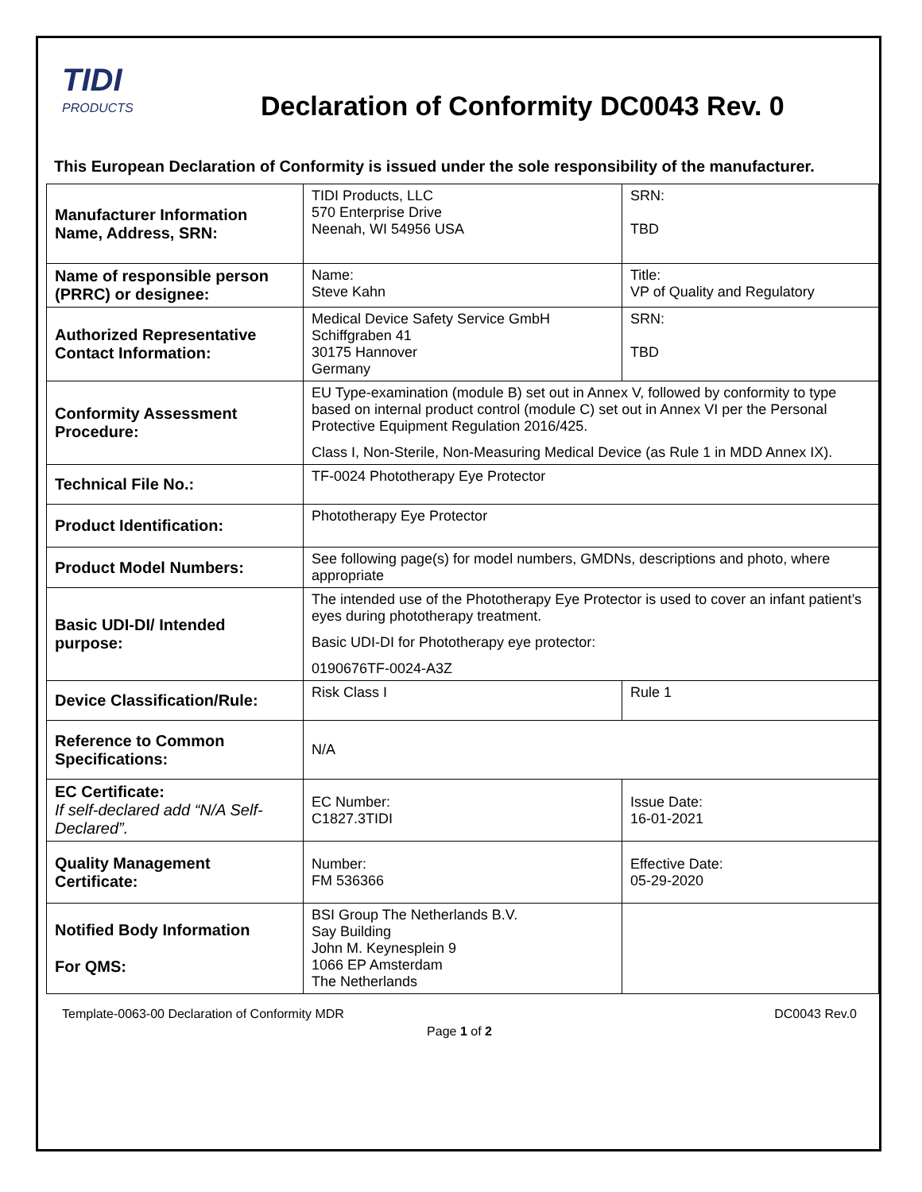TIDI
PRODUCTS
Declaration of Conformity DC0043 Rev. 0
This European Declaration of Conformity is issued under the sole responsibility of the manufacturer.
| Manufacturer Information Name, Address, SRN: | TIDI Products, LLC 570 Enterprise Drive Neenah, WI 54956 USA | SRN: TBD |
| Name of responsible person (PRRC) or designee: | Name: Steve Kahn | Title: VP of Quality and Regulatory |
| Authorized Representative Contact Information: | Medical Device Safety Service GmbH Schiffgraben 41 30175 Hannover Germany | SRN: TBD |
| Conformity Assessment Procedure: | EU Type-examination (module B) set out in Annex V, followed by conformity to type based on internal product control (module C) set out in Annex VI per the Personal Protective Equipment Regulation 2016/425. Class I, Non-Sterile, Non-Measuring Medical Device (as Rule 1 in MDD Annex IX). | |
| Technical File No.: | TF-0024 Phototherapy Eye Protector | |
| Product Identification: | Phototherapy Eye Protector | |
| Product Model Numbers: | See following page(s) for model numbers, GMDNs, descriptions and photo, where appropriate | |
| Basic UDI-DI/ Intended purpose: | The intended use of the Phototherapy Eye Protector is used to cover an infant patient’s eyes during phototherapy treatment. Basic UDI-DI for Phototherapy eye protector: 0190676TF-0024-A3Z | |
| Device Classification/Rule: | Risk Class I | Rule 1 |
| Reference to Common Specifications: | N/A | |
| EC Certificate: If self-declared add “N/A Self-Declared”. | EC Number: C1827.3TIDI | Issue Date: 16-01-2021 |
| Quality Management Certificate: | Number: FM 536366 | Effective Date: 05-29-2020 |
| Notified Body Information For QMS: | BSI Group The Netherlands B.V. Say Building John M. Keynesplein 9 1066 EP Amsterdam The Netherlands | |
Template-0063-00 Declaration of Conformity MDR DC0043 Rev.0
Page 1 of 2